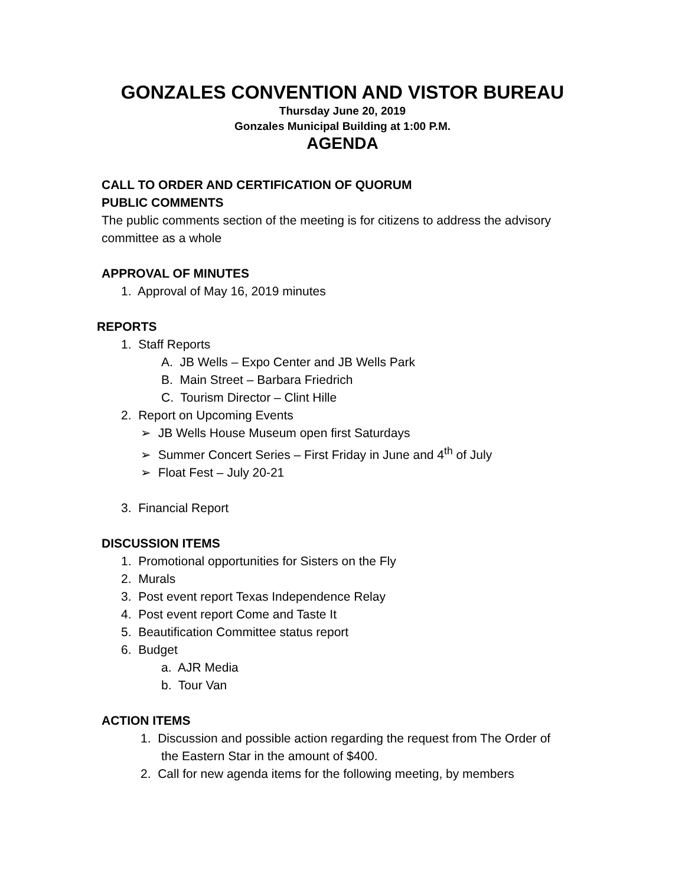GONZALES CONVENTION AND VISTOR BUREAU
Thursday June 20, 2019
Gonzales Municipal Building at 1:00 P.M.
AGENDA
CALL TO ORDER AND CERTIFICATION OF QUORUM
PUBLIC COMMENTS
The public comments section of the meeting is for citizens to address the advisory committee as a whole
APPROVAL OF MINUTES
1. Approval of May 16, 2019 minutes
REPORTS
1. Staff Reports
A. JB Wells – Expo Center and JB Wells Park
B. Main Street – Barbara Friedrich
C. Tourism Director – Clint Hille
2. Report on Upcoming Events
➢ JB Wells House Museum open first Saturdays
➢ Summer Concert Series – First Friday in June and 4<sup>th</sup> of July
➢ Float Fest – July 20-21
3. Financial Report
DISCUSSION ITEMS
1. Promotional opportunities for Sisters on the Fly
2. Murals
3. Post event report Texas Independence Relay
4. Post event report Come and Taste It
5. Beautification Committee status report
6. Budget
a. AJR Media
b. Tour Van
ACTION ITEMS
1. Discussion and possible action regarding the request from The Order of
the Eastern Star in the amount of $400.
2. Call for new agenda items for the following meeting, by members